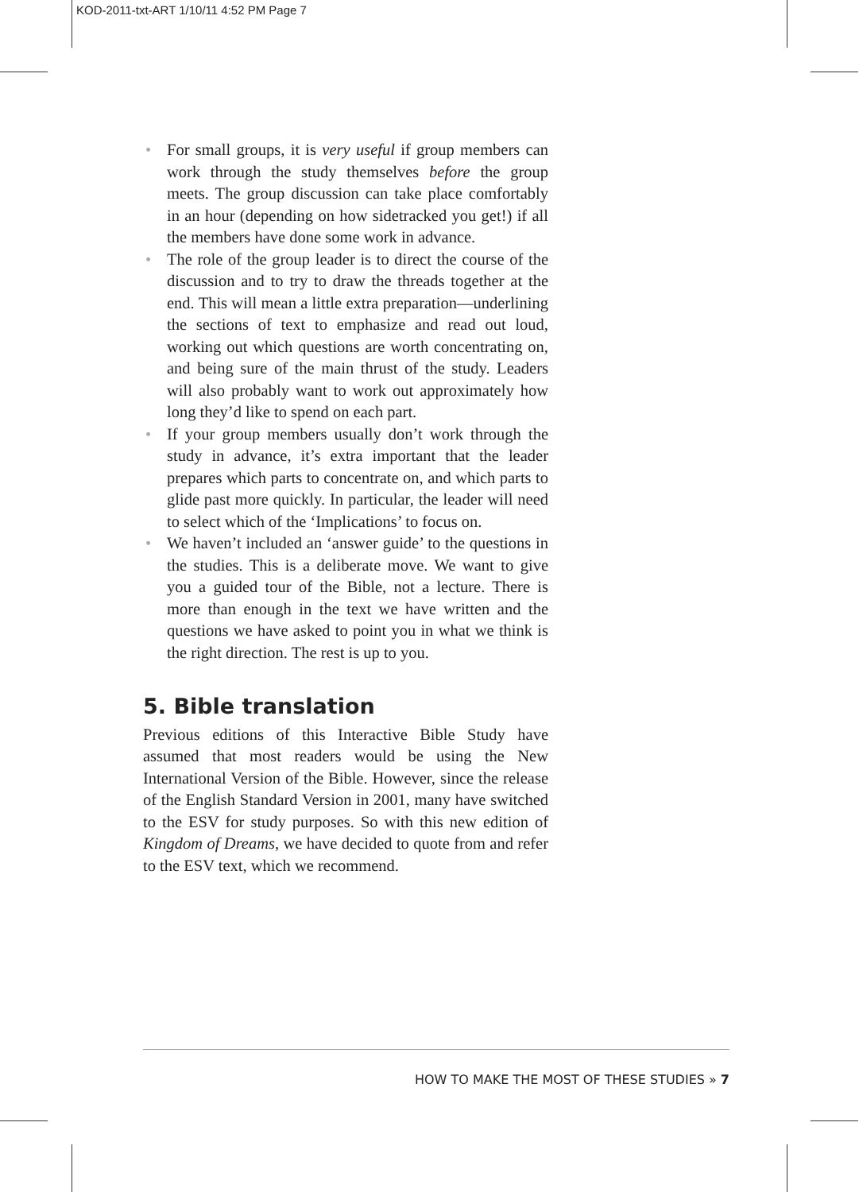KOD-2011-txt-ART 1/10/11 4:52 PM Page 7
• For small groups, it is very useful if group members can work through the study themselves before the group meets. The group discussion can take place comfortably in an hour (depending on how sidetracked you get!) if all the members have done some work in advance.
• The role of the group leader is to direct the course of the discussion and to try to draw the threads together at the end. This will mean a little extra preparation—underlining the sections of text to emphasize and read out loud, working out which questions are worth concentrating on, and being sure of the main thrust of the study. Leaders will also probably want to work out approximately how long they’d like to spend on each part.
• If your group members usually don’t work through the study in advance, it’s extra important that the leader prepares which parts to concentrate on, and which parts to glide past more quickly. In particular, the leader will need to select which of the ‘Implications’ to focus on.
• We haven’t included an ‘answer guide’ to the questions in the studies. This is a deliberate move. We want to give you a guided tour of the Bible, not a lecture. There is more than enough in the text we have written and the questions we have asked to point you in what we think is the right direction. The rest is up to you.
5. Bible translation
Previous editions of this Interactive Bible Study have assumed that most readers would be using the New International Version of the Bible. However, since the release of the English Standard Version in 2001, many have switched to the ESV for study purposes. So with this new edition of Kingdom of Dreams, we have decided to quote from and refer to the ESV text, which we recommend.
HOW TO MAKE THE MOST OF THESE STUDIES » 7